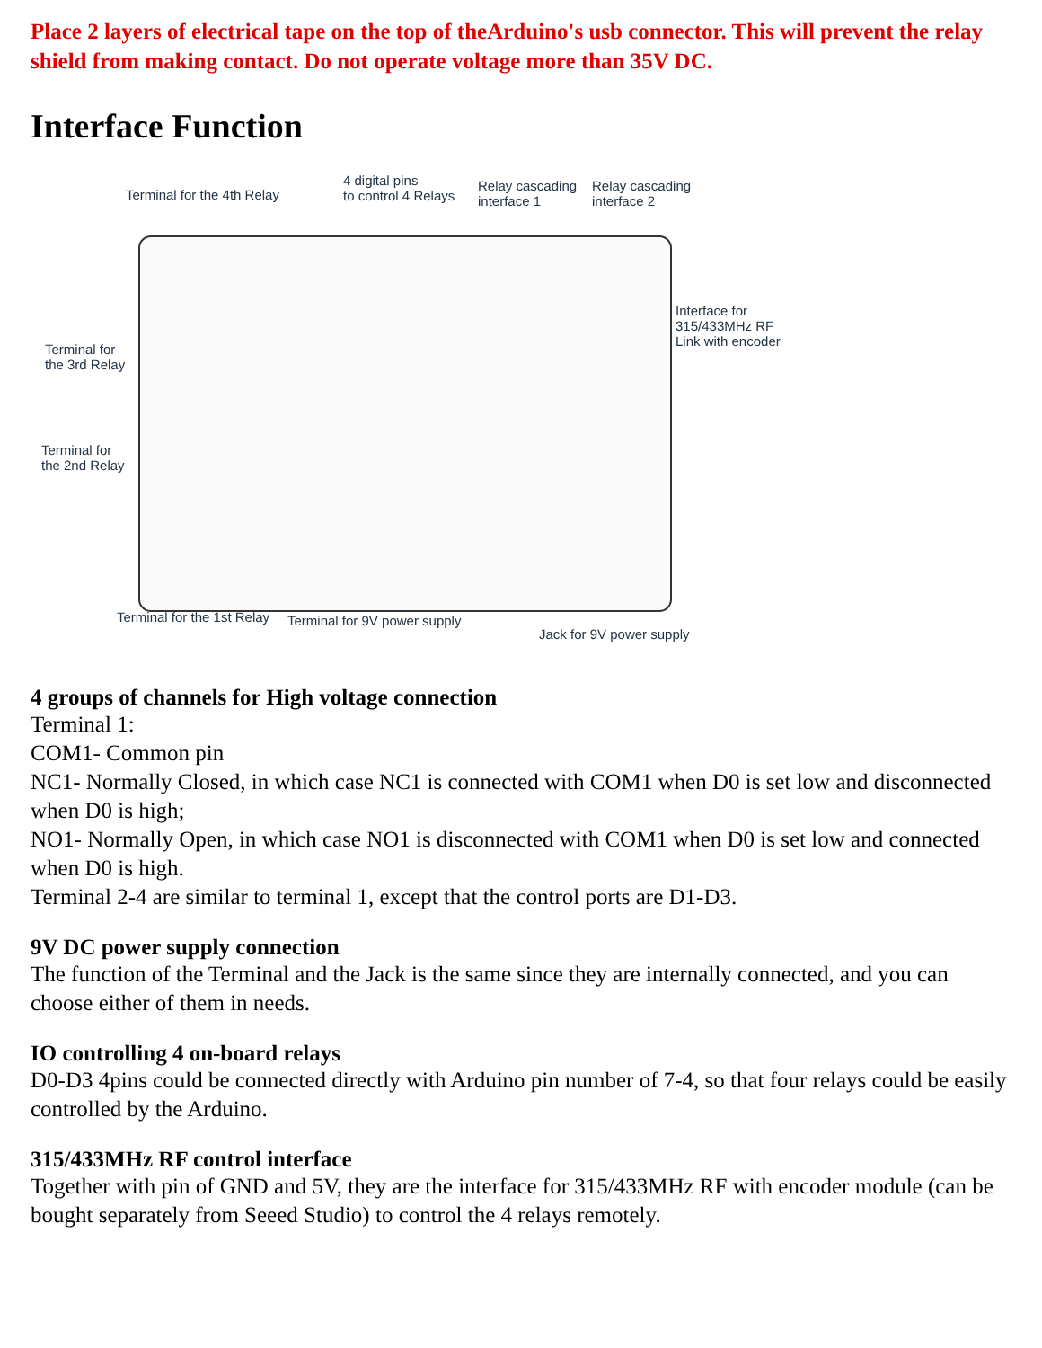Place 2 layers of electrical tape on the top of theArduino's usb connector. This will prevent the relay shield from making contact. Do not operate voltage more than 35V DC.
Interface Function
Terminal for the 4th Relay
4 digital pins
to control 4 Relays
Relay cascading
interface 1
Relay cascading
interface 2
Interface for
315/433MHz RF
Link with encoder
Terminal for
the 3rd Relay
Terminal for
the 2nd Relay
Terminal for the 1st Relay Terminal for 9V power supply
Jack for 9V power supply
4 groups of channels for High voltage connection
Terminal 1:
COM1- Common pin
NC1- Normally Closed, in which case NC1 is connected with COM1 when D0 is set low and disconnected when D0 is high;
NO1- Normally Open, in which case NO1 is disconnected with COM1 when D0 is set low and connected when D0 is high.
Terminal 2-4 are similar to terminal 1, except that the control ports are D1-D3.
9V DC power supply connection
The function of the Terminal and the Jack is the same since they are internally connected, and you can choose either of them in needs.
IO controlling 4 on-board relays
D0-D3 4pins could be connected directly with Arduino pin number of 7-4, so that four relays could be easily controlled by the Arduino.
315/433MHz RF control interface
Together with pin of GND and 5V, they are the interface for 315/433MHz RF with encoder module (can be bought separately from Seeed Studio) to control the 4 relays remotely.